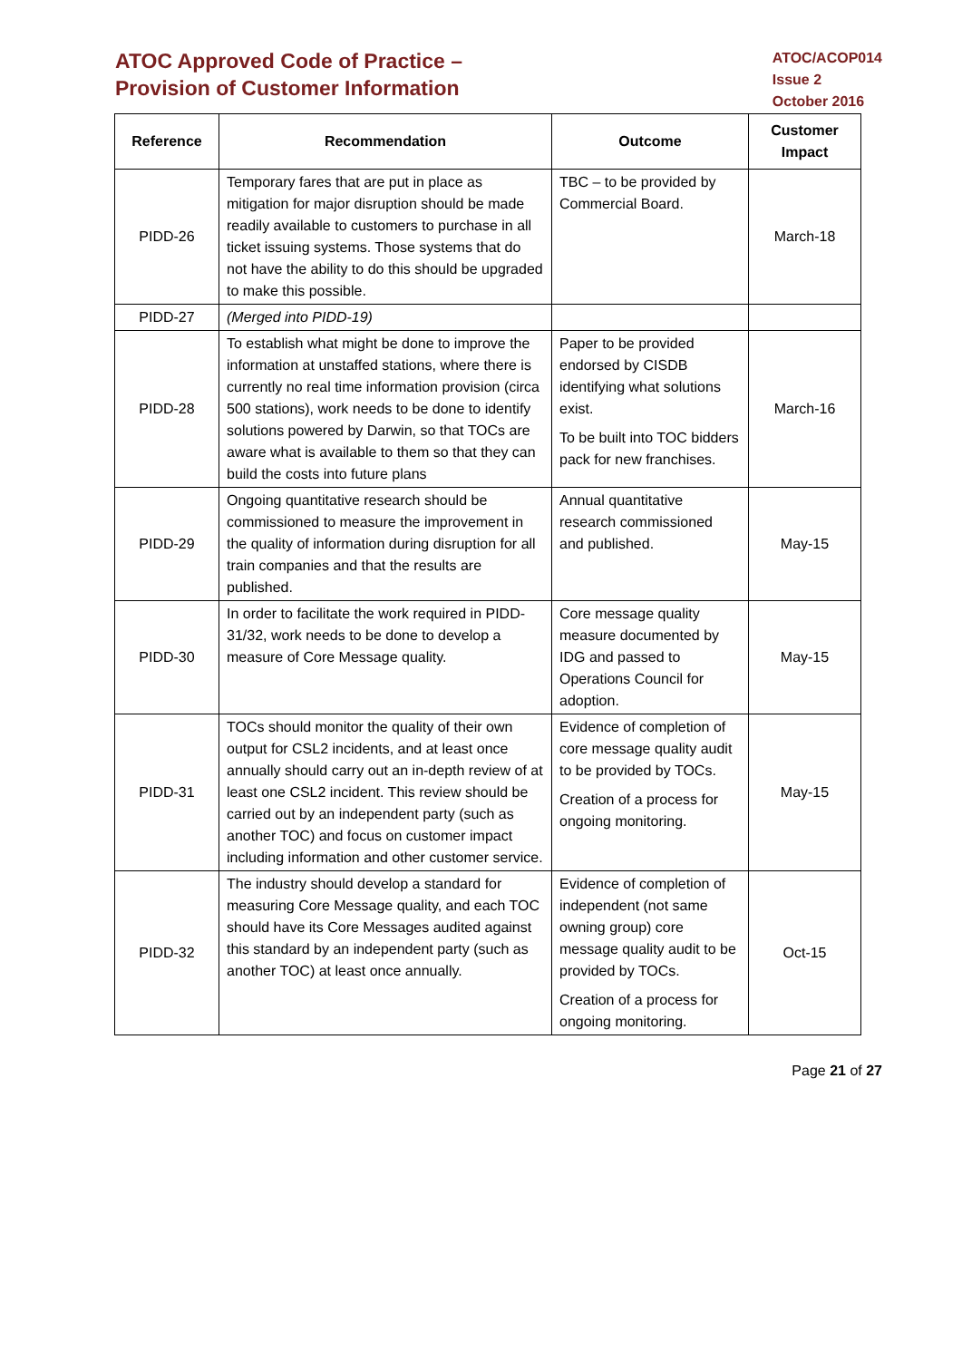ATOC Approved Code of Practice –
Provision of Customer Information
ATOC/ACOP014
Issue 2
October 2016
| Reference | Recommendation | Outcome | Customer Impact |
| --- | --- | --- | --- |
| PIDD-26 | Temporary fares that are put in place as mitigation for major disruption should be made readily available to customers to purchase in all ticket issuing systems. Those systems that do not have the ability to do this should be upgraded to make this possible. | TBC – to be provided by Commercial Board. | March-18 |
| PIDD-27 | (Merged into PIDD-19) | | |
| PIDD-28 | To establish what might be done to improve the information at unstaffed stations, where there is currently no real time information provision (circa 500 stations), work needs to be done to identify solutions powered by Darwin, so that TOCs are aware what is available to them so that they can build the costs into future plans | Paper to be provided endorsed by CISDB identifying what solutions exist. To be built into TOC bidders pack for new franchises. | March-16 |
| PIDD-29 | Ongoing quantitative research should be commissioned to measure the improvement in the quality of information during disruption for all train companies and that the results are published. | Annual quantitative research commissioned and published. | May-15 |
| PIDD-30 | In order to facilitate the work required in PIDD-31/32, work needs to be done to develop a measure of Core Message quality. | Core message quality measure documented by IDG and passed to Operations Council for adoption. | May-15 |
| PIDD-31 | TOCs should monitor the quality of their own output for CSL2 incidents, and at least once annually should carry out an in-depth review of at least one CSL2 incident. This review should be carried out by an independent party (such as another TOC) and focus on customer impact including information and other customer service. | Evidence of completion of core message quality audit to be provided by TOCs. Creation of a process for ongoing monitoring. | May-15 |
| PIDD-32 | The industry should develop a standard for measuring Core Message quality, and each TOC should have its Core Messages audited against this standard by an independent party (such as another TOC) at least once annually. | Evidence of completion of independent (not same owning group) core message quality audit to be provided by TOCs. Creation of a process for ongoing monitoring. | Oct-15 |
Page 21 of 27